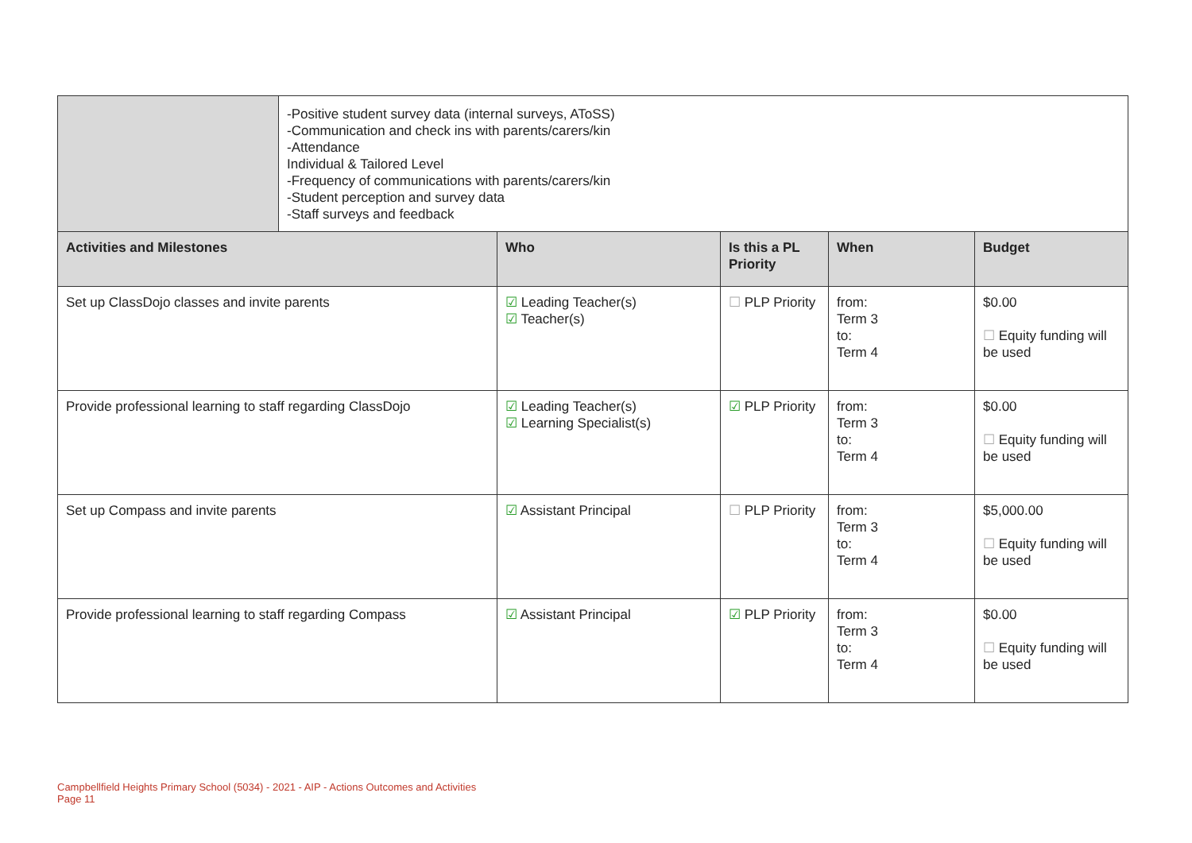| | -Positive student survey data (internal surveys, AToSS) -Communication and check ins with parents/carers/kin -Attendance Individual & Tailored Level -Frequency of communications with parents/carers/kin -Student perception and survey data -Staff surveys and feedback |
| Activities and Milestones | Who | Is this a PL Priority | When | Budget |
| --- | --- | --- | --- | --- |
| Set up ClassDojo classes and invite parents | ☑ Leading Teacher(s) ☑ Teacher(s) | ☐ PLP Priority | from: Term 3 to: Term 4 | $0.00 ☐ Equity funding will be used |
| Provide professional learning to staff regarding ClassDojo | ☑ Leading Teacher(s) ☑ Learning Specialist(s) | ☑ PLP Priority | from: Term 3 to: Term 4 | $0.00 ☐ Equity funding will be used |
| Set up Compass and invite parents | ☑ Assistant Principal | ☐ PLP Priority | from: Term 3 to: Term 4 | $5,000.00 ☐ Equity funding will be used |
| Provide professional learning to staff regarding Compass | ☑ Assistant Principal | ☑ PLP Priority | from: Term 3 to: Term 4 | $0.00 ☐ Equity funding will be used |
Campbellfield Heights Primary School (5034) - 2021 - AIP - Actions Outcomes and Activities
Page 11